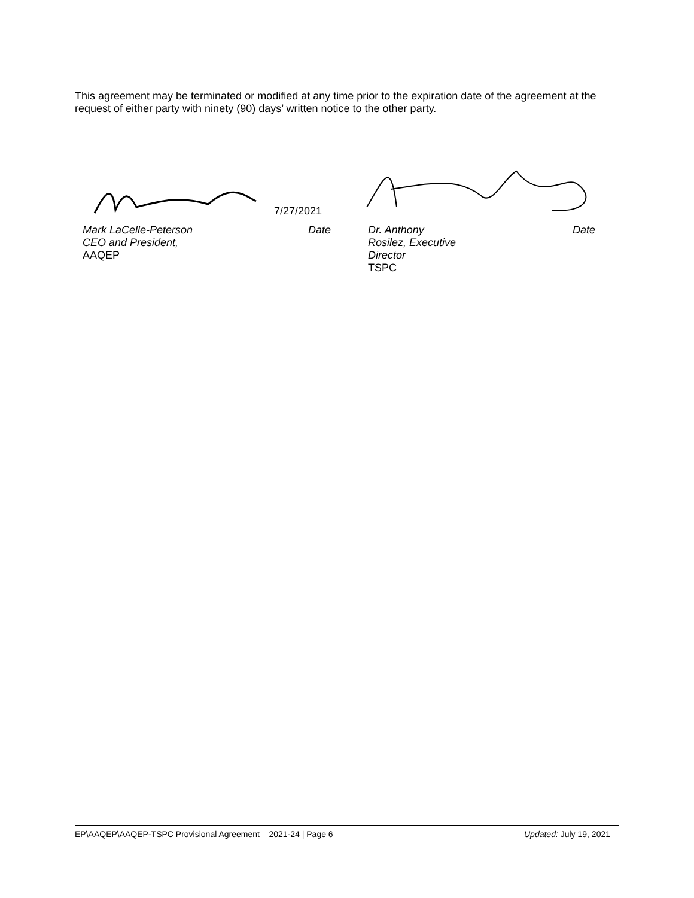This agreement may be terminated or modified at any time prior to the expiration date of the agreement at the request of either party with ninety (90) days’ written notice to the other party.
7/27/2021
Mark LaCelle-Peterson
CEO and President,
AAQEP Date
Dr. Anthony
Rosilez, Executive
Director
TSPC Date
EP\AAQEP\AAQEP-TSPC Provisional Agreement – 2021-24 | Page 6 Updated: July 19, 2021